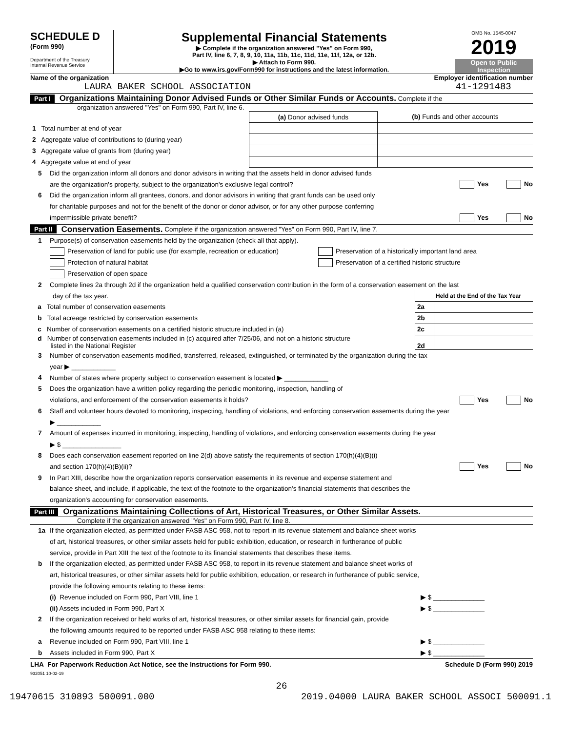SCHEDULE D
(Form 990)
Department of the Treasury
Internal Revenue Service
Supplemental Financial Statements
▶ Complete if the organization answered "Yes" on Form 990,
Part IV, line 6, 7, 8, 9, 10, 11a, 11b, 11c, 11d, 11e, 11f, 12a, or 12b.
▶ Attach to Form 990.
▶Go to www.irs.gov/Form990 for instructions and the latest information.
OMB No. 1545-0047
2019
Open to Public
Inspection
Name of the organization
LAURA BAKER SCHOOL ASSOCIATION
Employer identification number
41-1291483
Part I Organizations Maintaining Donor Advised Funds or Other Similar Funds or Accounts. Complete if the
organization answered "Yes" on Form 990, Part IV, line 6.
| | (a) Donor advised funds | (b) Funds and other accounts |
| 1 Total number at end of year | | |
| 2 Aggregate value of contributions to (during year) | | |
| 3 Aggregate value of grants from (during year) | | |
| 4 Aggregate value at end of year | | |
5 Did the organization inform all donors and donor advisors in writing that the assets held in donor advised funds
are the organization's property, subject to the organization's exclusive legal control? Yes No
6 Did the organization inform all grantees, donors, and donor advisors in writing that grant funds can be used only
for charitable purposes and not for the benefit of the donor or donor advisor, or for any other purpose conferring
impermissible private benefit? Yes No
Part II Conservation Easements. Complete if the organization answered "Yes" on Form 990, Part IV, line 7.
1 Purpose(s) of conservation easements held by the organization (check all that apply).
Preservation of land for public use (for example, recreation or education) Preservation of a historically important land area
Protection of natural habitat Preservation of a certified historic structure
Preservation of open space
2 Complete lines 2a through 2d if the organization held a qualified conservation contribution in the form of a conservation easement on the last
| day of the tax year. | | Held at the End of the Tax Year |
| a Total number of conservation easements | 2a | |
| b Total acreage restricted by conservation easements | 2b | |
| c Number of conservation easements on a certified historic structure included in (a) | 2c | |
| d Number of conservation easements included in (c) acquired after 7/25/06, and not on a historic structure listed in the National Register | 2d | |
3 Number of conservation easements modified, transferred, released, extinguished, or terminated by the organization during the tax
year ▶ ____________
4 Number of states where property subject to conservation easement is located ▶ ____________
5 Does the organization have a written policy regarding the periodic monitoring, inspection, handling of
violations, and enforcement of the conservation easements it holds? Yes No
6 Staff and volunteer hours devoted to monitoring, inspecting, handling of violations, and enforcing conservation easements during the year
▶ ____________
7 Amount of expenses incurred in monitoring, inspecting, handling of violations, and enforcing conservation easements during the year
▶ $ ________________
8 Does each conservation easement reported on line 2(d) above satisfy the requirements of section 170(h)(4)(B)(i)
and section 170(h)(4)(B)(ii)? Yes No
9 In Part XIII, describe how the organization reports conservation easements in its revenue and expense statement and
balance sheet, and include, if applicable, the text of the footnote to the organization's financial statements that describes the
organization's accounting for conservation easements.
Part III Organizations Maintaining Collections of Art, Historical Treasures, or Other Similar Assets.
Complete if the organization answered "Yes" on Form 990, Part IV, line 8.
1a If the organization elected, as permitted under FASB ASC 958, not to report in its revenue statement and balance sheet works
of art, historical treasures, or other similar assets held for public exhibition, education, or research in furtherance of public
service, provide in Part XIII the text of the footnote to its financial statements that describes these items.
b If the organization elected, as permitted under FASB ASC 958, to report in its revenue statement and balance sheet works of
art, historical treasures, or other similar assets held for public exhibition, education, or research in furtherance of public service,
provide the following amounts relating to these items:
(i) Revenue included on Form 990, Part VIII, line 1 ▶ $ ______________
(ii) Assets included in Form 990, Part X ▶ $ ______________
2 If the organization received or held works of art, historical treasures, or other similar assets for financial gain, provide
the following amounts required to be reported under FASB ASC 958 relating to these items:
a Revenue included on Form 990, Part VIII, line 1 ▶ $ ______________
b Assets included in Form 990, Part X ▶ $ ______________
LHA For Paperwork Reduction Act Notice, see the Instructions for Form 990. Schedule D (Form 990) 2019
932051 10-02-19
26
19470615 310893 500091.000 2019.04000 LAURA BAKER SCHOOL ASSOCI 500091.1